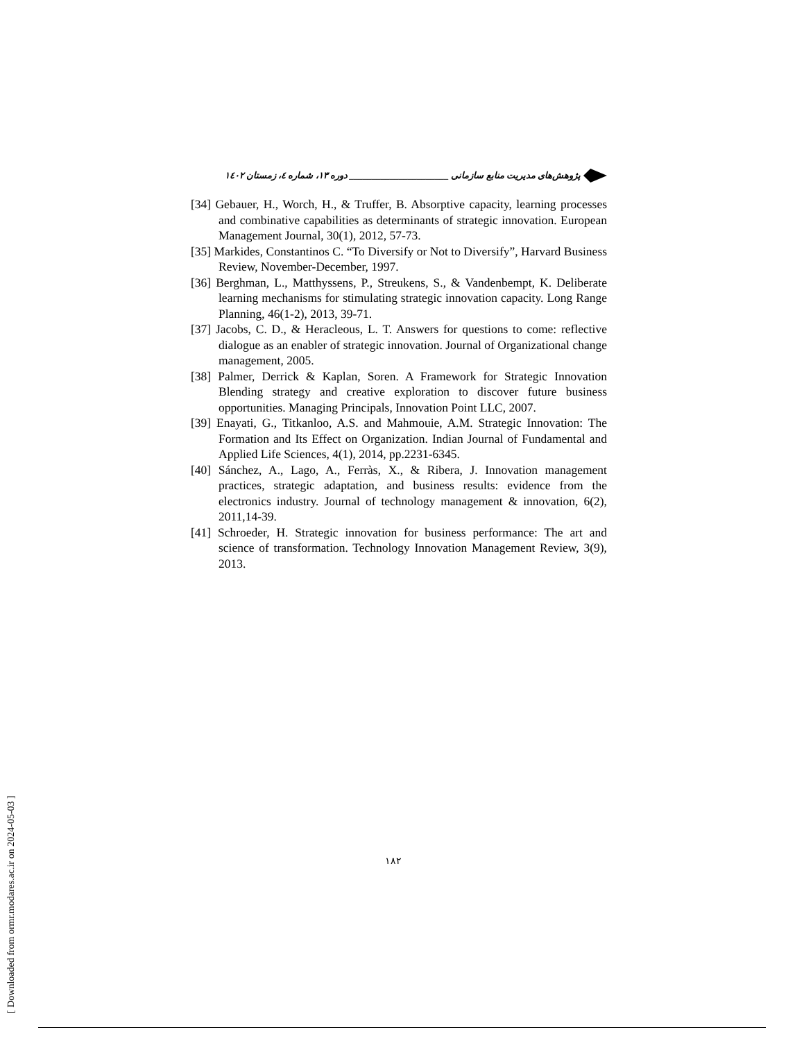پژوهش‌های مدیریت منابع سازمانی ______________________ دوره ۱۳، شماره ٤، زمستان ۱٤۰۲
[34] Gebauer, H., Worch, H., & Truffer, B. Absorptive capacity, learning processes and combinative capabilities as determinants of strategic innovation. European Management Journal, 30(1), 2012, 57-73.
[35] Markides, Constantinos C. “To Diversify or Not to Diversify”, Harvard Business Review, November-December, 1997.
[36] Berghman, L., Matthyssens, P., Streukens, S., & Vandenbempt, K. Deliberate learning mechanisms for stimulating strategic innovation capacity. Long Range Planning, 46(1-2), 2013, 39-71.
[37] Jacobs, C. D., & Heracleous, L. T. Answers for questions to come: reflective dialogue as an enabler of strategic innovation. Journal of Organizational change management, 2005.
[38] Palmer, Derrick & Kaplan, Soren. A Framework for Strategic Innovation Blending strategy and creative exploration to discover future business opportunities. Managing Principals, Innovation Point LLC, 2007.
[39] Enayati, G., Titkanloo, A.S. and Mahmouie, A.M. Strategic Innovation: The Formation and Its Effect on Organization. Indian Journal of Fundamental and Applied Life Sciences, 4(1), 2014, pp.2231-6345.
[40] Sánchez, A., Lago, A., Ferràs, X., & Ribera, J. Innovation management practices, strategic adaptation, and business results: evidence from the electronics industry. Journal of technology management & innovation, 6(2), 2011,14-39.
[41] Schroeder, H. Strategic innovation for business performance: The art and science of transformation. Technology Innovation Management Review, 3(9), 2013.
۱۸۲
[ Downloaded from ormr.modares.ac.ir on 2024-05-03 ]